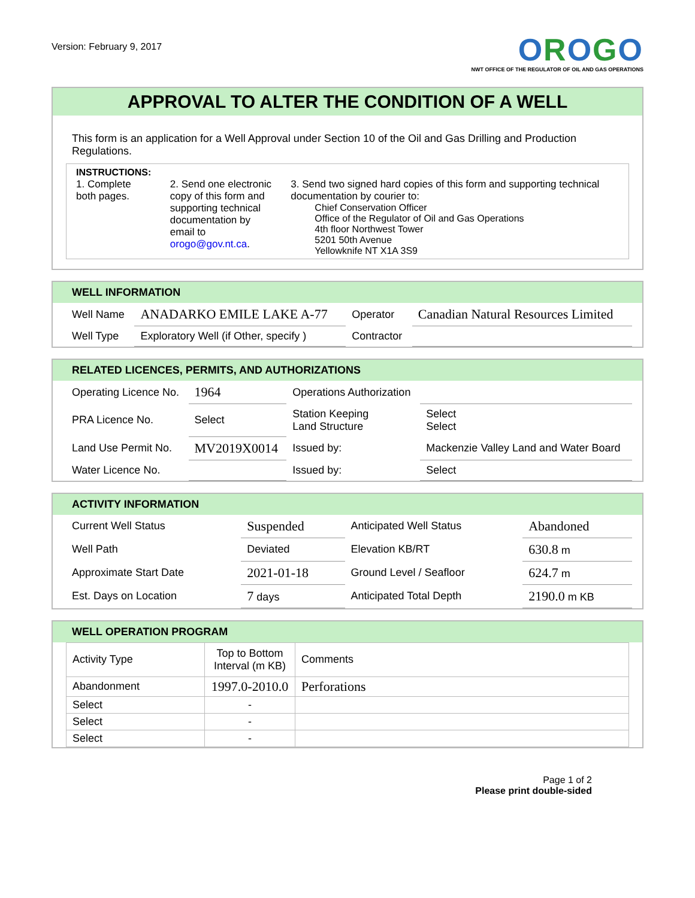Version: February 9, 2017
OROGO
NWT OFFICE OF THE REGULATOR OF OIL AND GAS OPERATIONS
APPROVAL TO ALTER THE CONDITION OF A WELL
This form is an application for a Well Approval under Section 10 of the Oil and Gas Drilling and Production Regulations.
INSTRUCTIONS:
1. Complete both pages.
2. Send one electronic copy of this form and supporting technical documentation by email to orogo@gov.nt.ca.
3. Send two signed hard copies of this form and supporting technical documentation by courier to:
Chief Conservation Officer
Office of the Regulator of Oil and Gas Operations
4th floor Northwest Tower
5201 50th Avenue
Yellowknife NT X1A 3S9
WELL INFORMATION
| Well Name | ANADARKO EMILE LAKE A-77 | Operator | Canadian Natural Resources Limited |
| Well Type | Exploratory Well (if Other, specify ) | Contractor | |
RELATED LICENCES, PERMITS, AND AUTHORIZATIONS
| Operating Licence No. | 1964 | Operations Authorization | | |
| PRA Licence No. | Select | Station Keeping Land Structure | | Select Select |
| Land Use Permit No. | MV2019X0014 | Issued by: | Mackenzie Valley Land and Water Board | |
| Water Licence No. | | Issued by: | Select | |
ACTIVITY INFORMATION
| Current Well Status | Suspended | Anticipated Well Status | Abandoned |
| Well Path | Deviated | Elevation KB/RT | 630.8 m |
| Approximate Start Date | 2021-01-18 | Ground Level / Seafloor | 624.7 m |
| Est. Days on Location | 7 days | Anticipated Total Depth | 2190.0 m KB |
WELL OPERATION PROGRAM
| Activity Type | Top to Bottom Interval (m KB) | Comments |
| Abandonment | 1997.0-2010.0 | Perforations |
| Select | - | |
| Select | - | |
| Select | - | |
Page 1 of 2
Please print double-sided